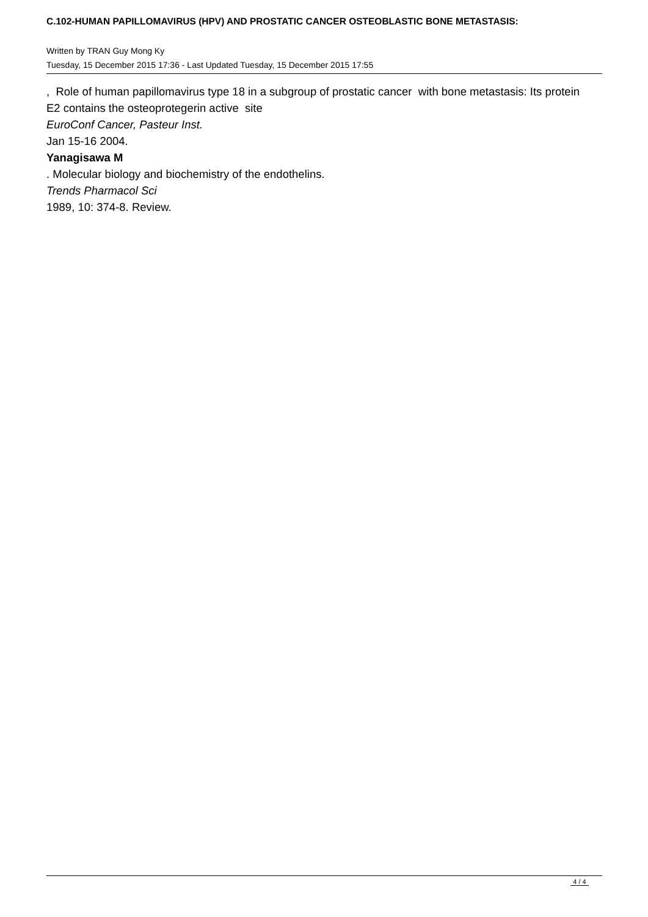C.102-HUMAN PAPILLOMAVIRUS (HPV) AND PROSTATIC CANCER OSTEOBLASTIC BONE METASTASIS:
Written by TRAN Guy Mong Ky
Tuesday, 15 December 2015 17:36 - Last Updated Tuesday, 15 December 2015 17:55
, Role of human papillomavirus type 18 in a subgroup of prostatic cancer with bone metastasis: Its protein E2 contains the osteoprotegerin active site
EuroConf Cancer, Pasteur Inst.
Jan 15-16 2004.
Yanagisawa M
. Molecular biology and biochemistry of the endothelins.
Trends Pharmacol Sci
1989, 10: 374-8. Review.
4 / 4